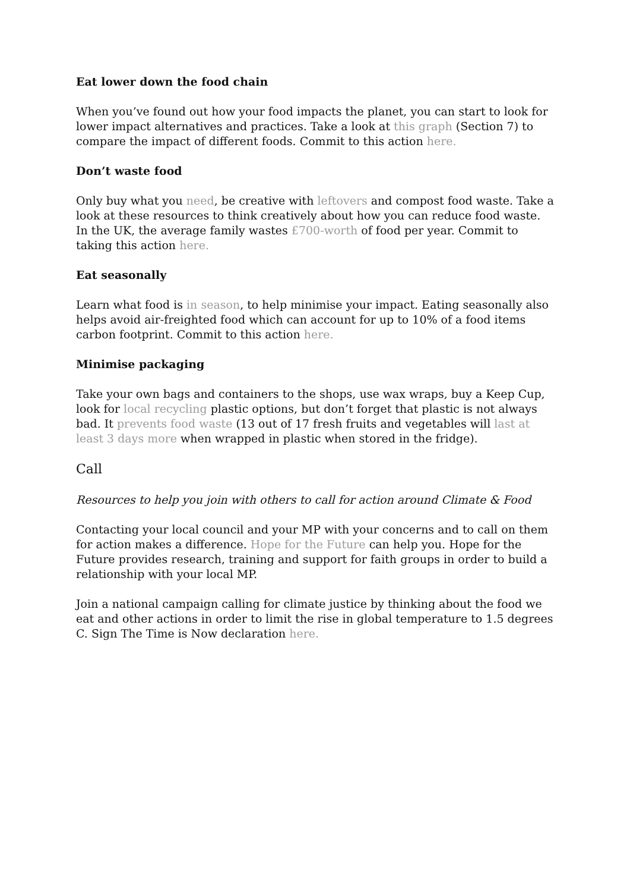Eat lower down the food chain
When you’ve found out how your food impacts the planet, you can start to look for lower impact alternatives and practices. Take a look at this graph (Section 7) to compare the impact of different foods. Commit to this action here.
Don’t waste food
Only buy what you need, be creative with leftovers and compost food waste. Take a look at these resources to think creatively about how you can reduce food waste. In the UK, the average family wastes £700-worth of food per year. Commit to taking this action here.
Eat seasonally
Learn what food is in season, to help minimise your impact. Eating seasonally also helps avoid air-freighted food which can account for up to 10% of a food items carbon footprint. Commit to this action here.
Minimise packaging
Take your own bags and containers to the shops, use wax wraps, buy a Keep Cup, look for local recycling plastic options, but don’t forget that plastic is not always bad. It prevents food waste (13 out of 17 fresh fruits and vegetables will last at least 3 days more when wrapped in plastic when stored in the fridge).
Call
Resources to help you join with others to call for action around Climate & Food
Contacting your local council and your MP with your concerns and to call on them for action makes a difference. Hope for the Future can help you. Hope for the Future provides research, training and support for faith groups in order to build a relationship with your local MP.
Join a national campaign calling for climate justice by thinking about the food we eat and other actions in order to limit the rise in global temperature to 1.5 degrees C. Sign The Time is Now declaration here.